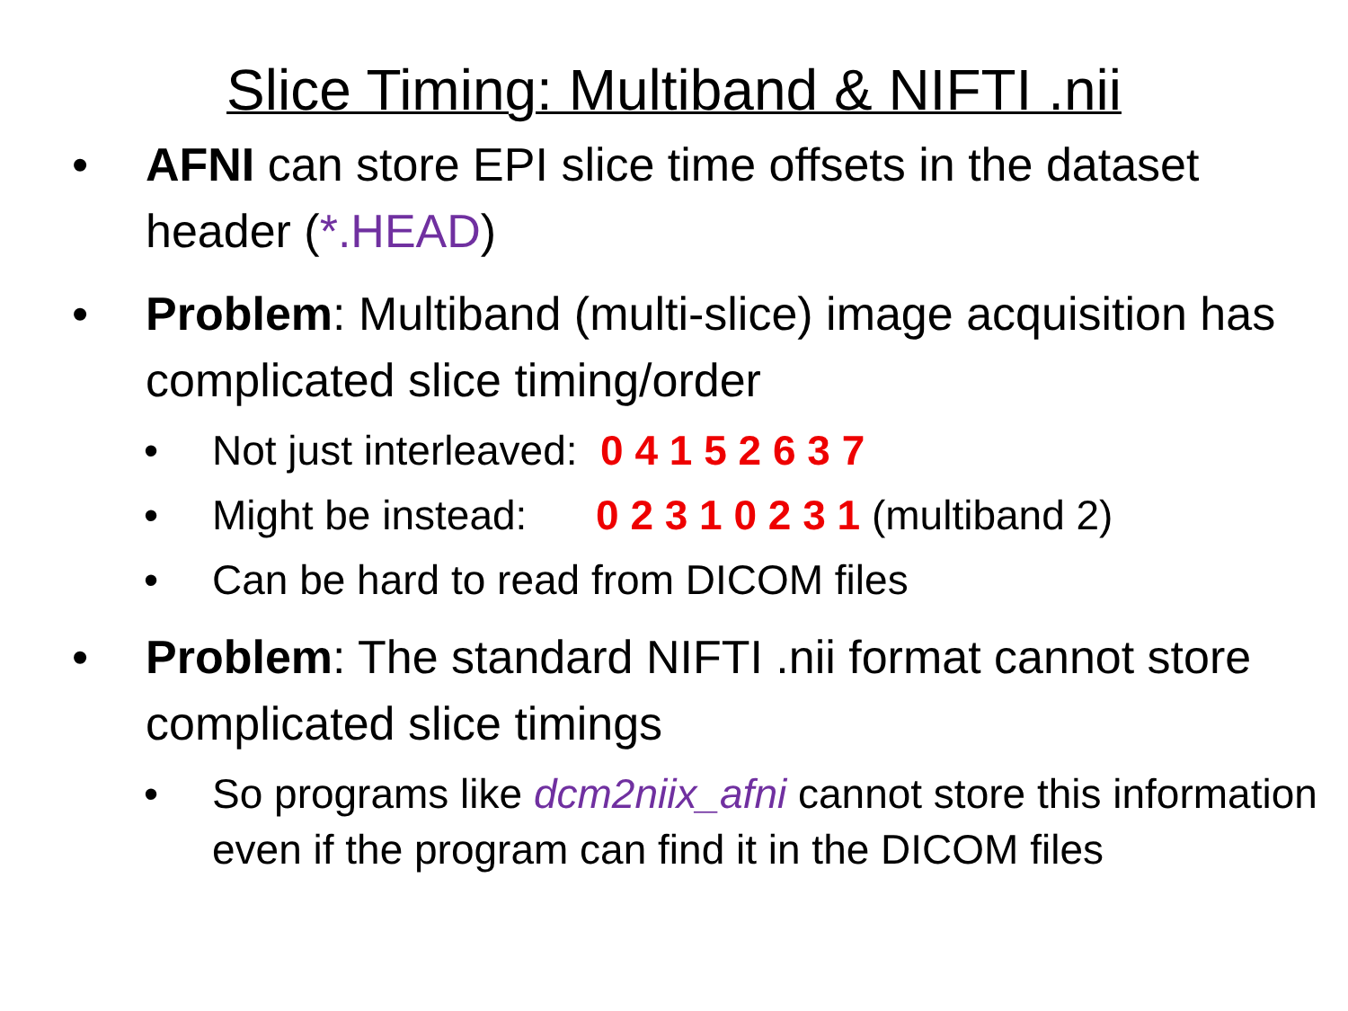Slice Timing: Multiband & NIFTI .nii
• AFNI can store EPI slice time offsets in the dataset header (*.HEAD)
• Problem: Multiband (multi-slice) image acquisition has complicated slice timing/order
• Not just interleaved: 0 4 1 5 2 6 3 7
• Might be instead: 0 2 3 1 0 2 3 1 (multiband 2)
• Can be hard to read from DICOM files
• Problem: The standard NIFTI .nii format cannot store complicated slice timings
• So programs like dcm2niix_afni cannot store this information even if the program can find it in the DICOM files